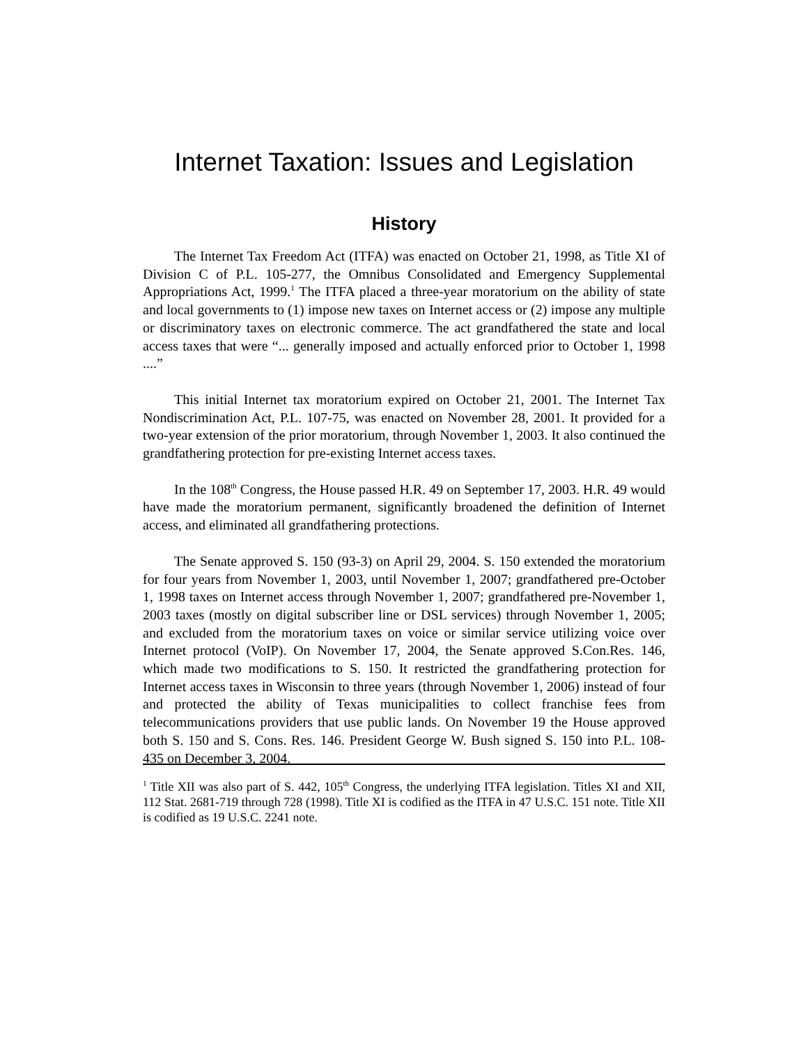Internet Taxation: Issues and Legislation
History
The Internet Tax Freedom Act (ITFA) was enacted on October 21, 1998, as Title XI of Division C of P.L. 105-277, the Omnibus Consolidated and Emergency Supplemental Appropriations Act, 1999.<sup>1</sup> The ITFA placed a three-year moratorium on the ability of state and local governments to (1) impose new taxes on Internet access or (2) impose any multiple or discriminatory taxes on electronic commerce. The act grandfathered the state and local access taxes that were “... generally imposed and actually enforced prior to October 1, 1998 ....”
This initial Internet tax moratorium expired on October 21, 2001. The Internet Tax Nondiscrimination Act, P.L. 107-75, was enacted on November 28, 2001. It provided for a two-year extension of the prior moratorium, through November 1, 2003. It also continued the grandfathering protection for pre-existing Internet access taxes.
In the 108<sup>th</sup> Congress, the House passed H.R. 49 on September 17, 2003. H.R. 49 would have made the moratorium permanent, significantly broadened the definition of Internet access, and eliminated all grandfathering protections.
The Senate approved S. 150 (93-3) on April 29, 2004. S. 150 extended the moratorium for four years from November 1, 2003, until November 1, 2007; grandfathered pre-October 1, 1998 taxes on Internet access through November 1, 2007; grandfathered pre-November 1, 2003 taxes (mostly on digital subscriber line or DSL services) through November 1, 2005; and excluded from the moratorium taxes on voice or similar service utilizing voice over Internet protocol (VoIP). On November 17, 2004, the Senate approved S.Con.Res. 146, which made two modifications to S. 150. It restricted the grandfathering protection for Internet access taxes in Wisconsin to three years (through November 1, 2006) instead of four and protected the ability of Texas municipalities to collect franchise fees from telecommunications providers that use public lands. On November 19 the House approved both S. 150 and S. Cons. Res. 146. President George W. Bush signed S. 150 into P.L. 108-435 on December 3, 2004.
<sup>1</sup> Title XII was also part of S. 442, 105<sup>th</sup> Congress, the underlying ITFA legislation. Titles XI and XII, 112 Stat. 2681-719 through 728 (1998). Title XI is codified as the ITFA in 47 U.S.C. 151 note. Title XII is codified as 19 U.S.C. 2241 note.